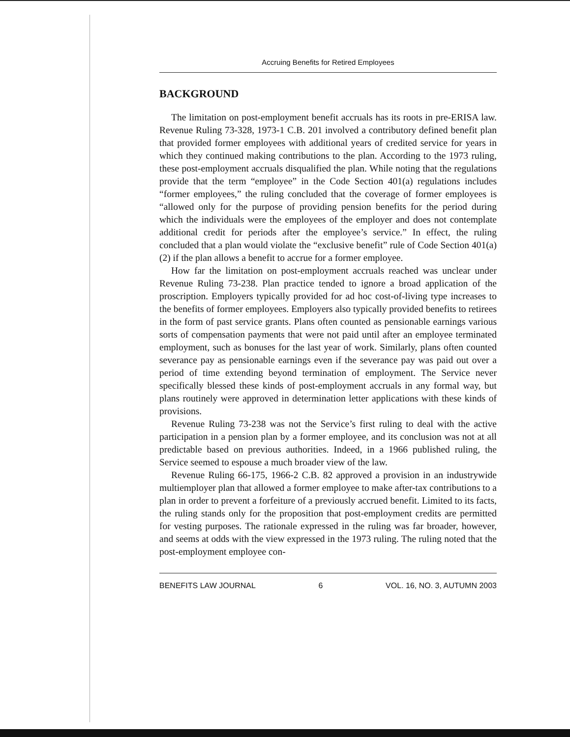Accruing Benefits for Retired Employees
BACKGROUND
The limitation on post-employment benefit accruals has its roots in pre-ERISA law. Revenue Ruling 73-328, 1973-1 C.B. 201 involved a contributory defined benefit plan that provided former employees with additional years of credited service for years in which they continued making contributions to the plan. According to the 1973 ruling, these post-employment accruals disqualified the plan. While noting that the regulations provide that the term “employee” in the Code Section 401(a) regulations includes “former employees,” the ruling concluded that the coverage of former employees is “allowed only for the purpose of providing pension benefits for the period during which the individuals were the employees of the employer and does not contemplate additional credit for periods after the employee’s service.” In effect, the ruling concluded that a plan would violate the “exclusive benefit” rule of Code Section 401(a)(2) if the plan allows a benefit to accrue for a former employee.
How far the limitation on post-employment accruals reached was unclear under Revenue Ruling 73-238. Plan practice tended to ignore a broad application of the proscription. Employers typically provided for ad hoc cost-of-living type increases to the benefits of former employees. Employers also typically provided benefits to retirees in the form of past service grants. Plans often counted as pensionable earnings various sorts of compensation payments that were not paid until after an employee terminated employment, such as bonuses for the last year of work. Similarly, plans often counted severance pay as pensionable earnings even if the severance pay was paid out over a period of time extending beyond termination of employment. The Service never specifically blessed these kinds of post-employment accruals in any formal way, but plans routinely were approved in determination letter applications with these kinds of provisions.
Revenue Ruling 73-238 was not the Service’s first ruling to deal with the active participation in a pension plan by a former employee, and its conclusion was not at all predictable based on previous authorities. Indeed, in a 1966 published ruling, the Service seemed to espouse a much broader view of the law.
Revenue Ruling 66-175, 1966-2 C.B. 82 approved a provision in an industrywide multiemployer plan that allowed a former employee to make after-tax contributions to a plan in order to prevent a forfeiture of a previously accrued benefit. Limited to its facts, the ruling stands only for the proposition that post-employment credits are permitted for vesting purposes. The rationale expressed in the ruling was far broader, however, and seems at odds with the view expressed in the 1973 ruling. The ruling noted that the post-employment employee con-
BENEFITS LAW JOURNAL 6 VOL. 16, NO. 3, AUTUMN 2003